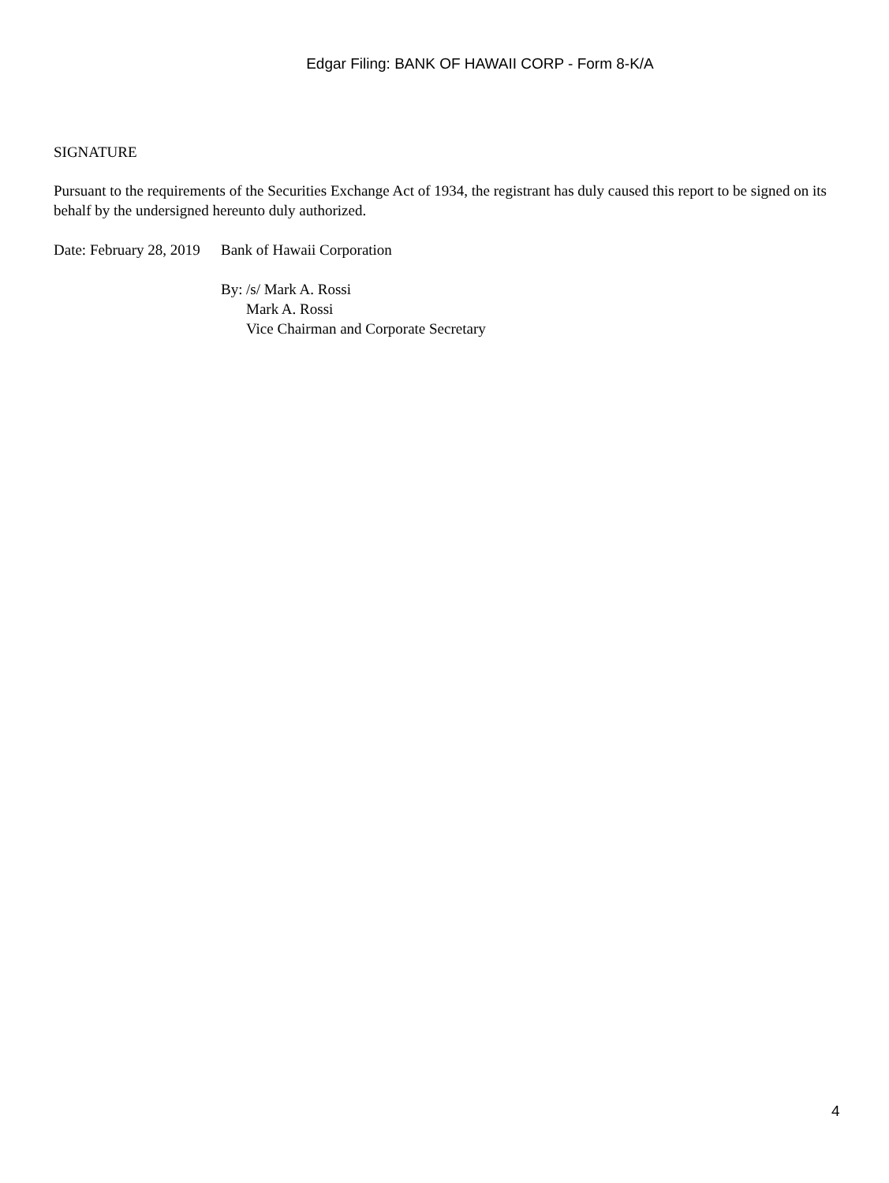Edgar Filing: BANK OF HAWAII CORP - Form 8-K/A
SIGNATURE
Pursuant to the requirements of the Securities Exchange Act of 1934, the registrant has duly caused this report to be signed on its behalf by the undersigned hereunto duly authorized.
| Date: February 28, 2019 | Bank of Hawaii Corporation | |
| | By: | /s/ Mark A. Rossi |
| | | Mark A. Rossi |
| | | Vice Chairman and Corporate Secretary |
4